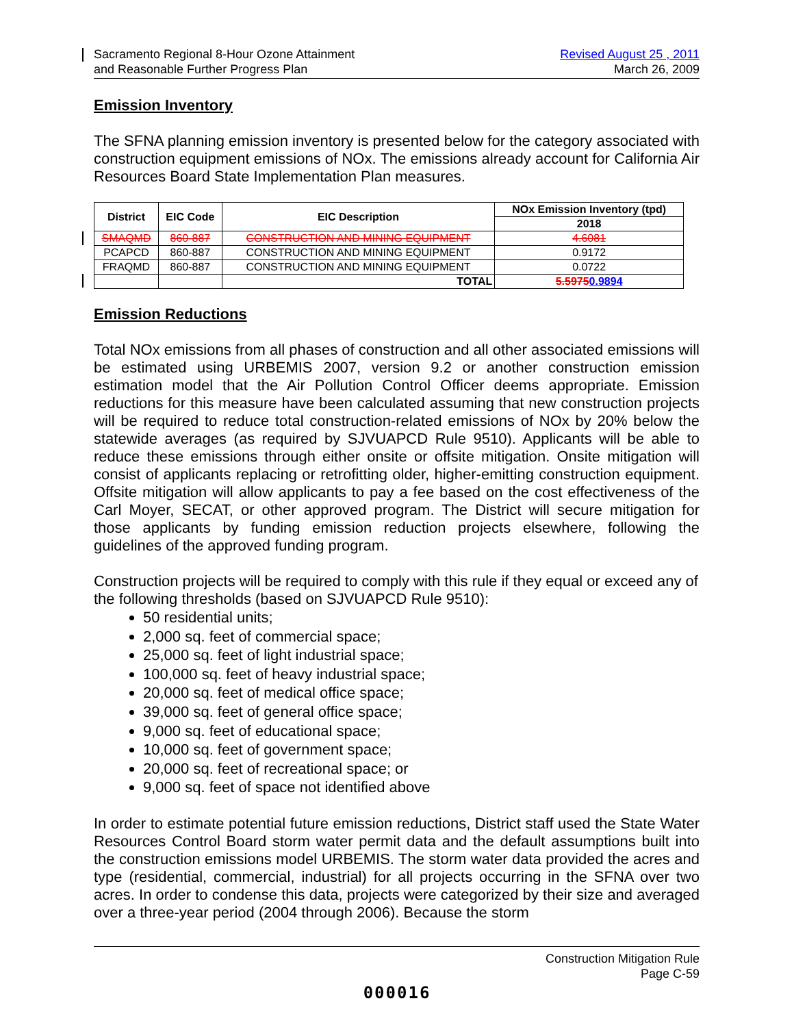Sacramento Regional 8-Hour Ozone Attainment
and Reasonable Further Progress Plan
Revised August 25 , 2011
March 26, 2009
Emission Inventory
The SFNA planning emission inventory is presented below for the category associated with construction equipment emissions of NOx. The emissions already account for California Air Resources Board State Implementation Plan measures.
| District | EIC Code | EIC Description | NOx Emission Inventory (tpd) |
| --- | --- | --- | --- |
| | | | 2018 |
| SMAQMD | 860-887 | CONSTRUCTION AND MINING EQUIPMENT | 4.6081 |
| PCAPCD | 860-887 | CONSTRUCTION AND MINING EQUIPMENT | 0.9172 |
| FRAQMD | 860-887 | CONSTRUCTION AND MINING EQUIPMENT | 0.0722 |
| | | TOTAL | 5.5975 0.9894 |
Emission Reductions
Total NOx emissions from all phases of construction and all other associated emissions will be estimated using URBEMIS 2007, version 9.2 or another construction emission estimation model that the Air Pollution Control Officer deems appropriate. Emission reductions for this measure have been calculated assuming that new construction projects will be required to reduce total construction-related emissions of NOx by 20% below the statewide averages (as required by SJVUAPCD Rule 9510). Applicants will be able to reduce these emissions through either onsite or offsite mitigation. Onsite mitigation will consist of applicants replacing or retrofitting older, higher-emitting construction equipment. Offsite mitigation will allow applicants to pay a fee based on the cost effectiveness of the Carl Moyer, SECAT, or other approved program. The District will secure mitigation for those applicants by funding emission reduction projects elsewhere, following the guidelines of the approved funding program.
Construction projects will be required to comply with this rule if they equal or exceed any of the following thresholds (based on SJVUAPCD Rule 9510):
50 residential units;
2,000 sq. feet of commercial space;
25,000 sq. feet of light industrial space;
100,000 sq. feet of heavy industrial space;
20,000 sq. feet of medical office space;
39,000 sq. feet of general office space;
9,000 sq. feet of educational space;
10,000 sq. feet of government space;
20,000 sq. feet of recreational space; or
9,000 sq. feet of space not identified above
In order to estimate potential future emission reductions, District staff used the State Water Resources Control Board storm water permit data and the default assumptions built into the construction emissions model URBEMIS. The storm water data provided the acres and type (residential, commercial, industrial) for all projects occurring in the SFNA over two acres. In order to condense this data, projects were categorized by their size and averaged over a three-year period (2004 through 2006). Because the storm
Construction Mitigation Rule
Page C-59
000016